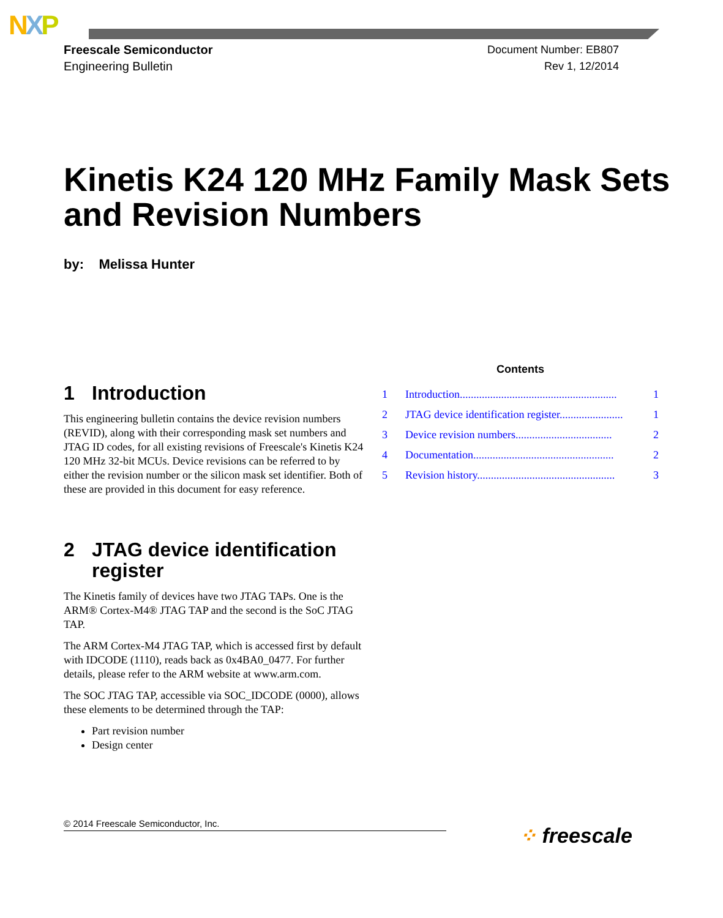NXP
Freescale Semiconductor
Engineering Bulletin
Document Number: EB807
Rev 1, 12/2014
Kinetis K24 120 MHz Family Mask Sets and Revision Numbers
by: Melissa Hunter
1 Introduction
This engineering bulletin contains the device revision numbers (REVID), along with their corresponding mask set numbers and JTAG ID codes, for all existing revisions of Freescale's Kinetis K24 120 MHz 32-bit MCUs. Device revisions can be referred to by either the revision number or the silicon mask set identifier. Both of these are provided in this document for easy reference.
2 JTAG device identification register
The Kinetis family of devices have two JTAG TAPs. One is the ARM® Cortex-M4® JTAG TAP and the second is the SoC JTAG TAP.
The ARM Cortex-M4 JTAG TAP, which is accessed first by default with IDCODE (1110), reads back as 0x4BA0_0477. For further details, please refer to the ARM website at www.arm.com.
The SOC JTAG TAP, accessible via SOC_IDCODE (0000), allows these elements to be determined through the TAP:
Part revision number
Design center
Contents
1 Introduction......................................................... 1
2 JTAG device identification register....................... 1
3 Device revision numbers................................... 2
4 Documentation................................................... 2
5 Revision history.................................................. 3
© 2014 Freescale Semiconductor, Inc. ⁘ freescale